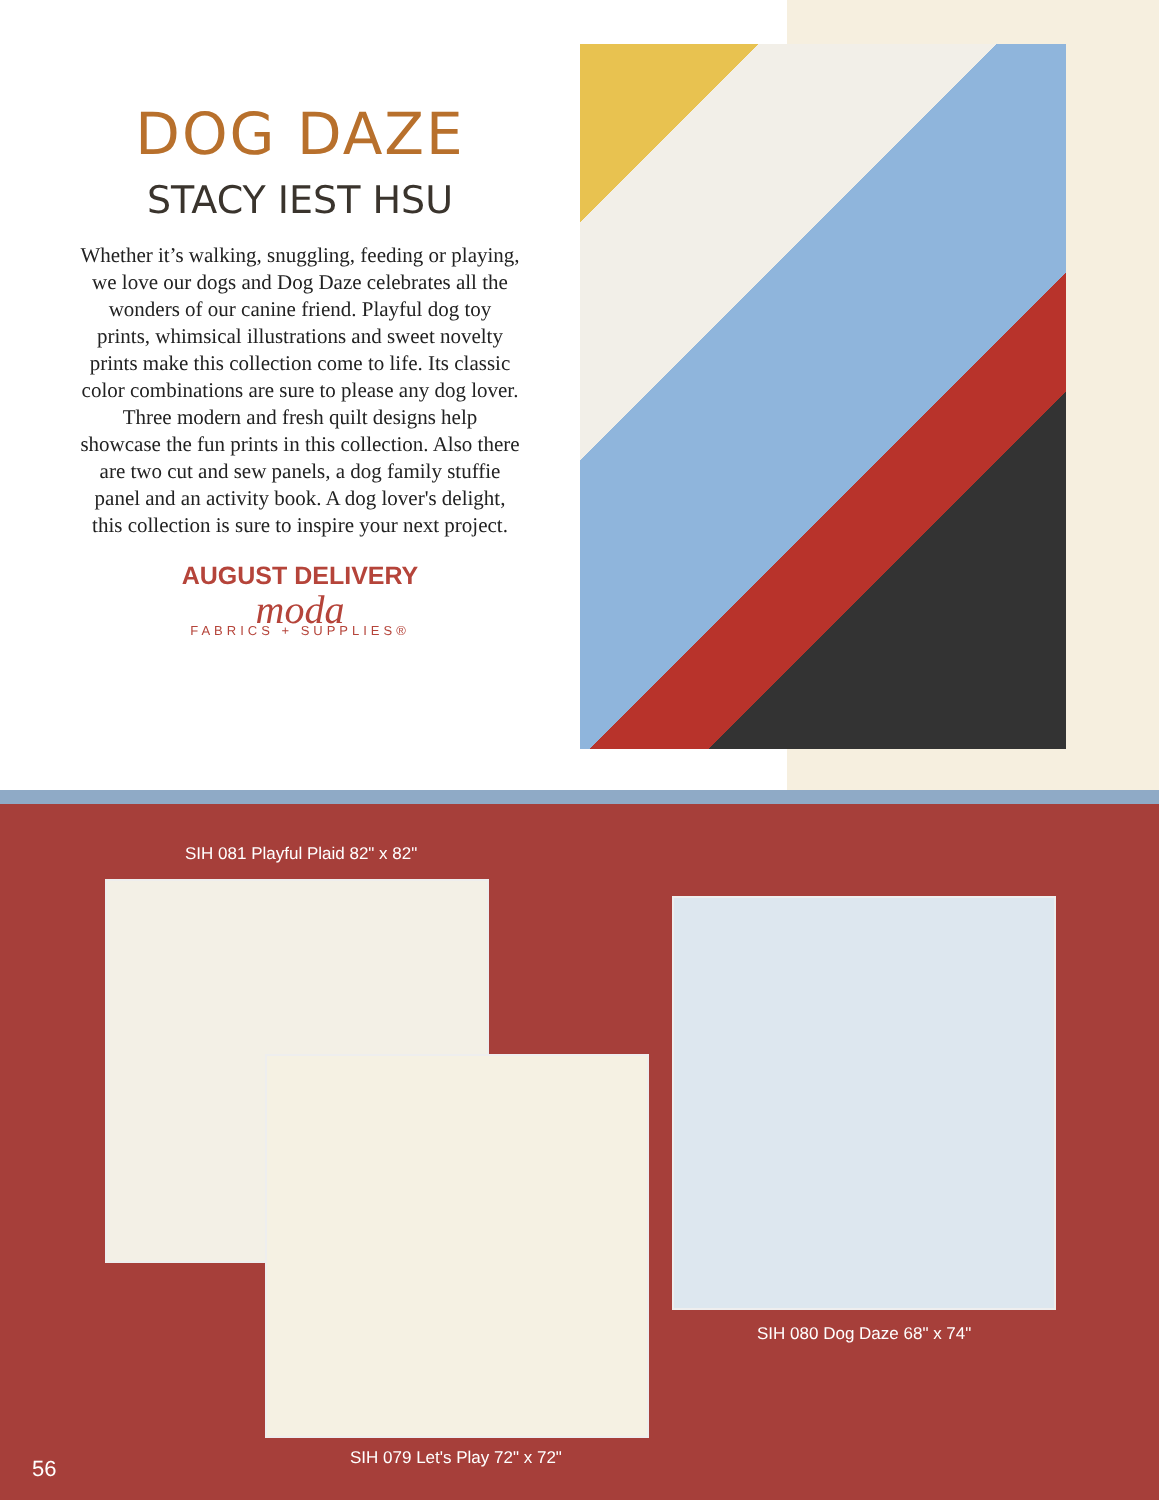DOG DAZE
STACY IEST HSU
Whether it’s walking, snuggling, feeding or playing, we love our dogs and Dog Daze celebrates all the wonders of our canine friend. Playful dog toy prints, whimsical illustrations and sweet novelty prints make this collection come to life. Its classic color combinations are sure to please any dog lover. Three modern and fresh quilt designs help showcase the fun prints in this collection. Also there are two cut and sew panels, a dog family stuffie panel and an activity book. A dog lover's delight, this collection is sure to inspire your next project.
AUGUST DELIVERY
moda
FABRICS + SUPPLIES®
SIH 081 Playful Plaid 82" x 82"
SIH 080 Dog Daze 68" x 74"
SIH 079 Let's Play 72" x 72"
56